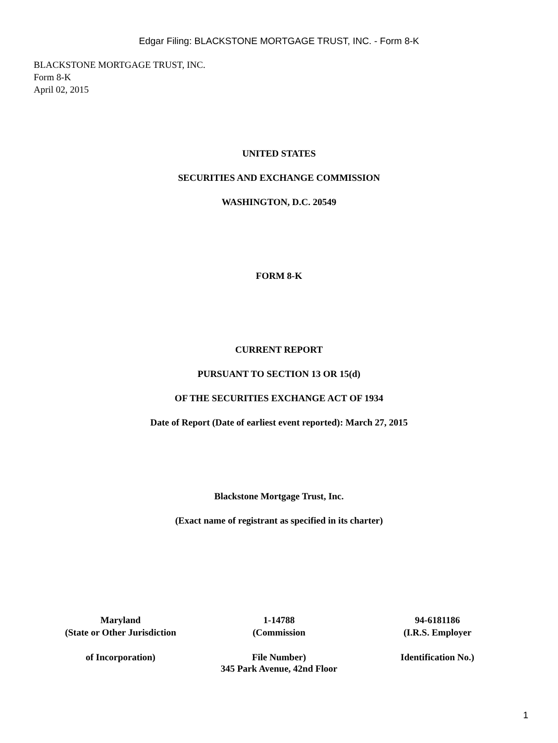Edgar Filing: BLACKSTONE MORTGAGE TRUST, INC. - Form 8-K
BLACKSTONE MORTGAGE TRUST, INC.
Form 8-K
April 02, 2015
UNITED STATES
SECURITIES AND EXCHANGE COMMISSION
WASHINGTON, D.C. 20549
FORM 8-K
CURRENT REPORT
PURSUANT TO SECTION 13 OR 15(d)
OF THE SECURITIES EXCHANGE ACT OF 1934
Date of Report (Date of earliest event reported): March 27, 2015
Blackstone Mortgage Trust, Inc.
(Exact name of registrant as specified in its charter)
| Maryland | 1-14788 | 94-6181186 |
| (State or Other Jurisdiction | (Commission | (I.R.S. Employer |
| of Incorporation) | File Number) | Identification No.) |
345 Park Avenue, 42nd Floor
1